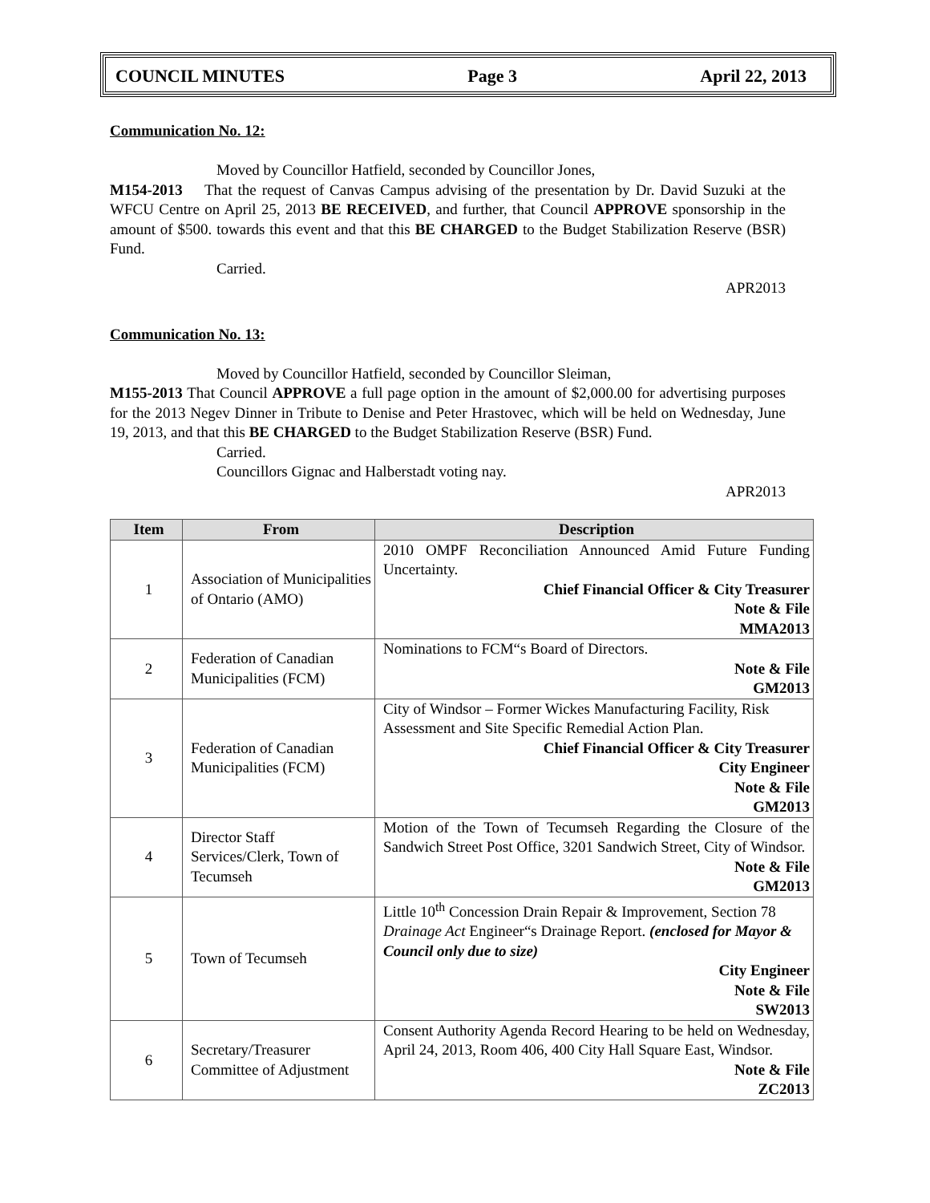COUNCIL MINUTES Page 3 April 22, 2013
Communication No. 12:
Moved by Councillor Hatfield, seconded by Councillor Jones,
M154-2013 That the request of Canvas Campus advising of the presentation by Dr. David Suzuki at the WFCU Centre on April 25, 2013 BE RECEIVED, and further, that Council APPROVE sponsorship in the amount of $500. towards this event and that this BE CHARGED to the Budget Stabilization Reserve (BSR) Fund.
Carried.
APR2013
Communication No. 13:
Moved by Councillor Hatfield, seconded by Councillor Sleiman,
M155-2013 That Council APPROVE a full page option in the amount of $2,000.00 for advertising purposes for the 2013 Negev Dinner in Tribute to Denise and Peter Hrastovec, which will be held on Wednesday, June 19, 2013, and that this BE CHARGED to the Budget Stabilization Reserve (BSR) Fund.
Carried.
Councillors Gignac and Halberstadt voting nay.
APR2013
| Item | From | Description |
| --- | --- | --- |
| 1 | Association of Municipalities of Ontario (AMO) | 2010 OMPF Reconciliation Announced Amid Future Funding Uncertainty. Chief Financial Officer & City Treasurer Note & File MMA2013 |
| 2 | Federation of Canadian Municipalities (FCM) | Nominations to FCM“s Board of Directors. Note & File GM2013 |
| 3 | Federation of Canadian Municipalities (FCM) | City of Windsor – Former Wickes Manufacturing Facility, Risk Assessment and Site Specific Remedial Action Plan. Chief Financial Officer & City Treasurer City Engineer Note & File GM2013 |
| 4 | Director Staff Services/Clerk, Town of Tecumseh | Motion of the Town of Tecumseh Regarding the Closure of the Sandwich Street Post Office, 3201 Sandwich Street, City of Windsor. Note & File GM2013 |
| 5 | Town of Tecumseh | Little 10<sup>th</sup> Concession Drain Repair & Improvement, Section 78 Drainage Act Engineer“s Drainage Report. (enclosed for Mayor & Council only due to size) City Engineer Note & File SW2013 |
| 6 | Secretary/Treasurer Committee of Adjustment | Consent Authority Agenda Record Hearing to be held on Wednesday, April 24, 2013, Room 406, 400 City Hall Square East, Windsor. Note & File ZC2013 |